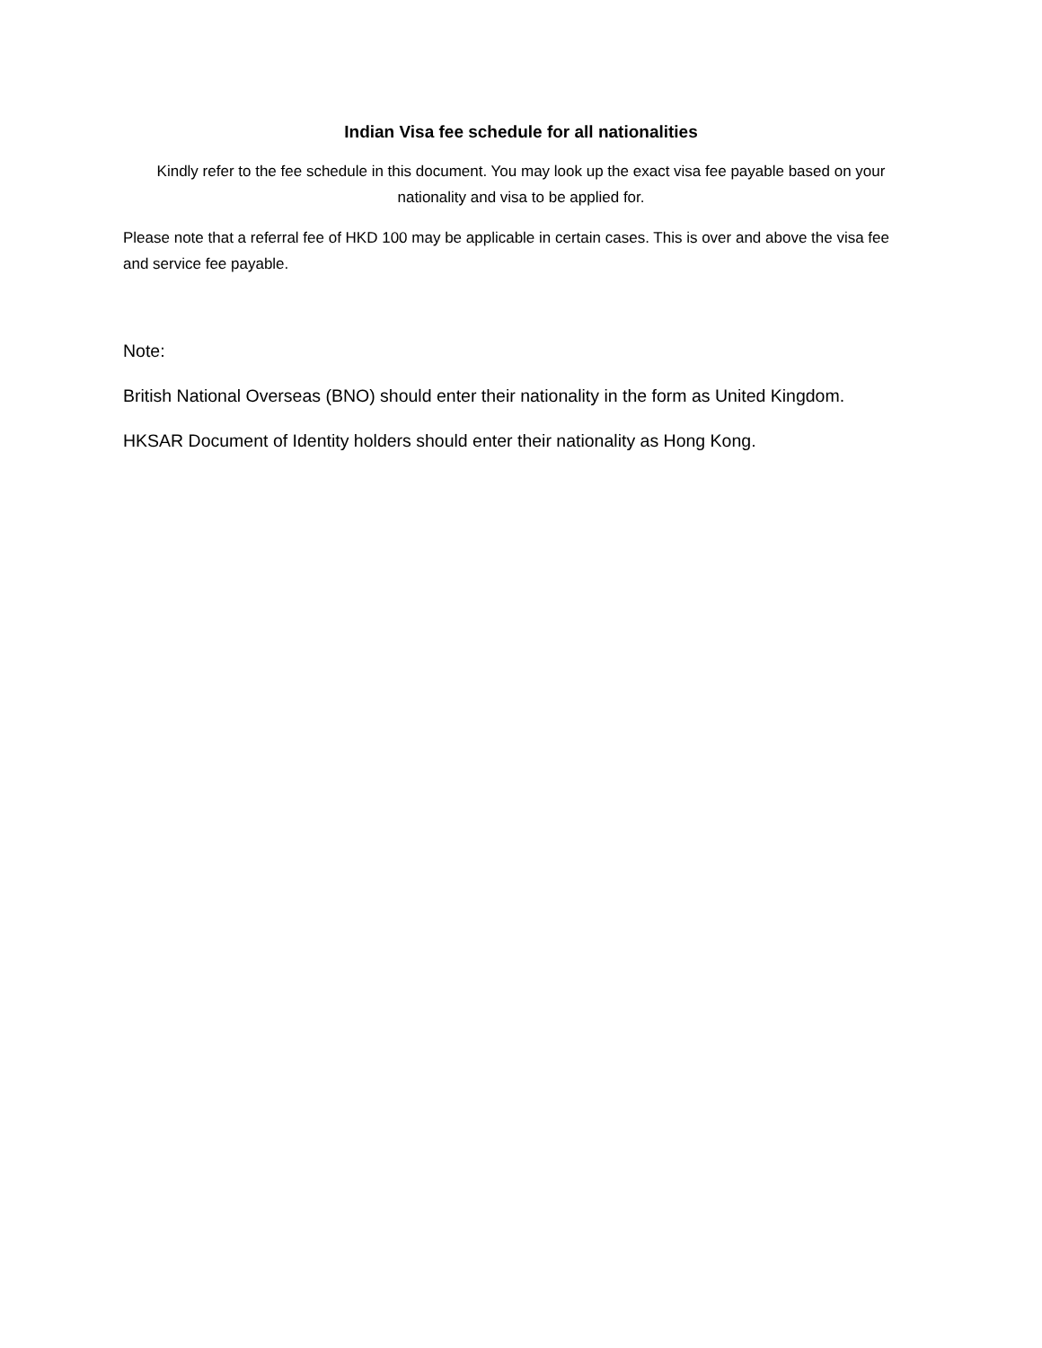Indian Visa fee schedule for all nationalities
Kindly refer to the fee schedule in this document. You may look up the exact visa fee payable based on your nationality and visa to be applied for.
Please note that a referral fee of HKD 100 may be applicable in certain cases. This is over and above the visa fee and service fee payable.
Note:
British National Overseas (BNO) should enter their nationality in the form as United Kingdom.
HKSAR Document of Identity holders should enter their nationality as Hong Kong.